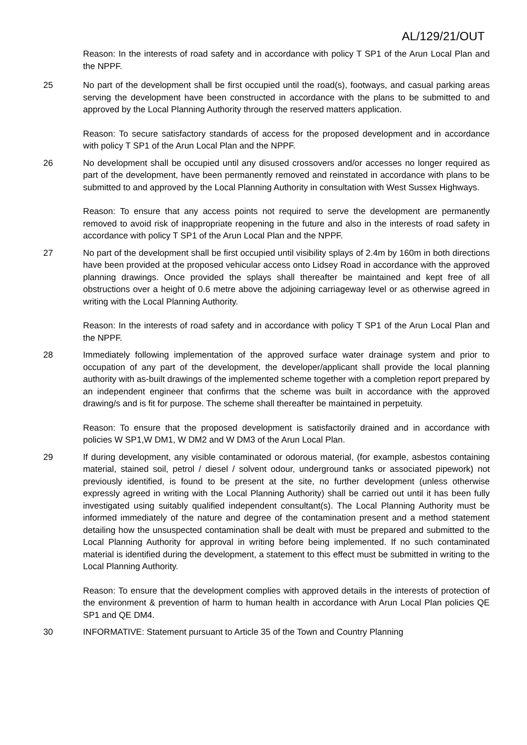AL/129/21/OUT
Reason: In the interests of road safety and in accordance with policy T SP1 of the Arun Local Plan and the NPPF.
25 No part of the development shall be first occupied until the road(s), footways, and casual parking areas serving the development have been constructed in accordance with the plans to be submitted to and approved by the Local Planning Authority through the reserved matters application.
Reason: To secure satisfactory standards of access for the proposed development and in accordance with policy T SP1 of the Arun Local Plan and the NPPF.
26 No development shall be occupied until any disused crossovers and/or accesses no longer required as part of the development, have been permanently removed and reinstated in accordance with plans to be submitted to and approved by the Local Planning Authority in consultation with West Sussex Highways.
Reason: To ensure that any access points not required to serve the development are permanently removed to avoid risk of inappropriate reopening in the future and also in the interests of road safety in accordance with policy T SP1 of the Arun Local Plan and the NPPF.
27 No part of the development shall be first occupied until visibility splays of 2.4m by 160m in both directions have been provided at the proposed vehicular access onto Lidsey Road in accordance with the approved planning drawings. Once provided the splays shall thereafter be maintained and kept free of all obstructions over a height of 0.6 metre above the adjoining carriageway level or as otherwise agreed in writing with the Local Planning Authority.
Reason: In the interests of road safety and in accordance with policy T SP1 of the Arun Local Plan and the NPPF.
28 Immediately following implementation of the approved surface water drainage system and prior to occupation of any part of the development, the developer/applicant shall provide the local planning authority with as-built drawings of the implemented scheme together with a completion report prepared by an independent engineer that confirms that the scheme was built in accordance with the approved drawing/s and is fit for purpose. The scheme shall thereafter be maintained in perpetuity.
Reason: To ensure that the proposed development is satisfactorily drained and in accordance with policies W SP1,W DM1, W DM2 and W DM3 of the Arun Local Plan.
29 If during development, any visible contaminated or odorous material, (for example, asbestos containing material, stained soil, petrol / diesel / solvent odour, underground tanks or associated pipework) not previously identified, is found to be present at the site, no further development (unless otherwise expressly agreed in writing with the Local Planning Authority) shall be carried out until it has been fully investigated using suitably qualified independent consultant(s). The Local Planning Authority must be informed immediately of the nature and degree of the contamination present and a method statement detailing how the unsuspected contamination shall be dealt with must be prepared and submitted to the Local Planning Authority for approval in writing before being implemented. If no such contaminated material is identified during the development, a statement to this effect must be submitted in writing to the Local Planning Authority.
Reason: To ensure that the development complies with approved details in the interests of protection of the environment & prevention of harm to human health in accordance with Arun Local Plan policies QE SP1 and QE DM4.
30 INFORMATIVE: Statement pursuant to Article 35 of the Town and Country Planning